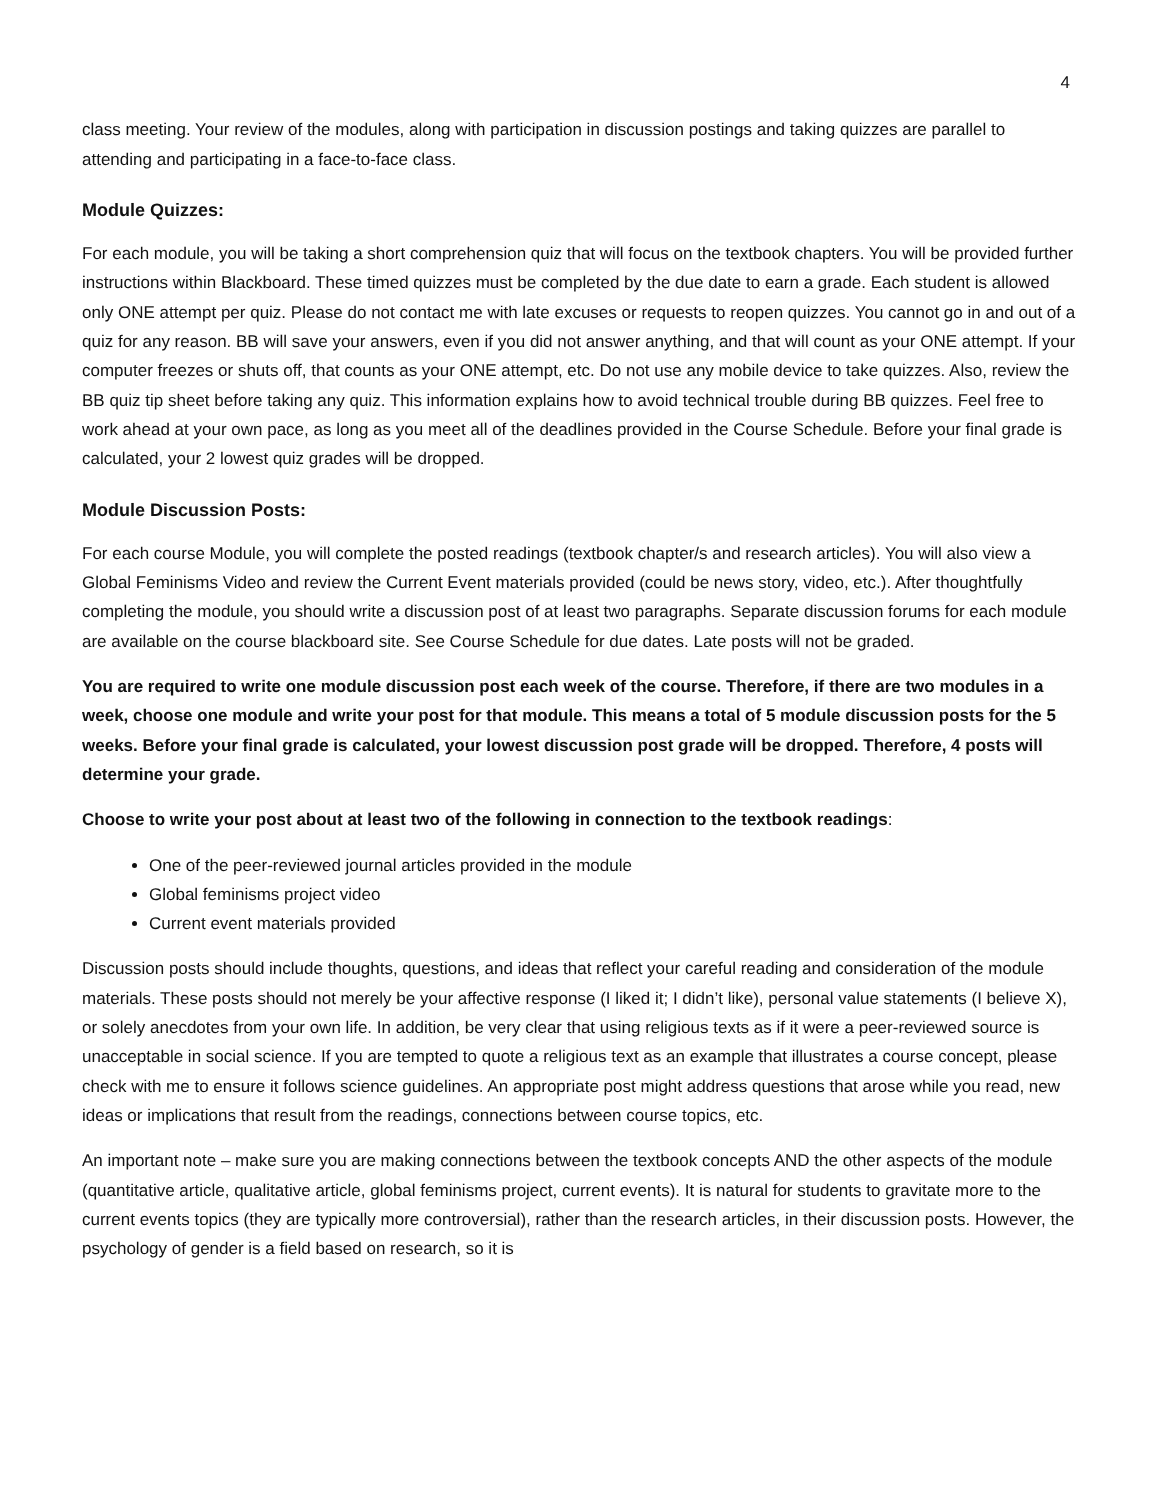4
class meeting. Your review of the modules, along with participation in discussion postings and taking quizzes are parallel to attending and participating in a face-to-face class.
Module Quizzes:
For each module, you will be taking a short comprehension quiz that will focus on the textbook chapters. You will be provided further instructions within Blackboard. These timed quizzes must be completed by the due date to earn a grade. Each student is allowed only ONE attempt per quiz. Please do not contact me with late excuses or requests to reopen quizzes. You cannot go in and out of a quiz for any reason. BB will save your answers, even if you did not answer anything, and that will count as your ONE attempt. If your computer freezes or shuts off, that counts as your ONE attempt, etc. Do not use any mobile device to take quizzes. Also, review the BB quiz tip sheet before taking any quiz. This information explains how to avoid technical trouble during BB quizzes. Feel free to work ahead at your own pace, as long as you meet all of the deadlines provided in the Course Schedule. Before your final grade is calculated, your 2 lowest quiz grades will be dropped.
Module Discussion Posts:
For each course Module, you will complete the posted readings (textbook chapter/s and research articles). You will also view a Global Feminisms Video and review the Current Event materials provided (could be news story, video, etc.). After thoughtfully completing the module, you should write a discussion post of at least two paragraphs. Separate discussion forums for each module are available on the course blackboard site. See Course Schedule for due dates. Late posts will not be graded.
You are required to write one module discussion post each week of the course. Therefore, if there are two modules in a week, choose one module and write your post for that module. This means a total of 5 module discussion posts for the 5 weeks. Before your final grade is calculated, your lowest discussion post grade will be dropped. Therefore, 4 posts will determine your grade.
Choose to write your post about at least two of the following in connection to the textbook readings:
One of the peer-reviewed journal articles provided in the module
Global feminisms project video
Current event materials provided
Discussion posts should include thoughts, questions, and ideas that reflect your careful reading and consideration of the module materials. These posts should not merely be your affective response (I liked it; I didn’t like), personal value statements (I believe X), or solely anecdotes from your own life. In addition, be very clear that using religious texts as if it were a peer-reviewed source is unacceptable in social science. If you are tempted to quote a religious text as an example that illustrates a course concept, please check with me to ensure it follows science guidelines. An appropriate post might address questions that arose while you read, new ideas or implications that result from the readings, connections between course topics, etc.
An important note – make sure you are making connections between the textbook concepts AND the other aspects of the module (quantitative article, qualitative article, global feminisms project, current events). It is natural for students to gravitate more to the current events topics (they are typically more controversial), rather than the research articles, in their discussion posts. However, the psychology of gender is a field based on research, so it is